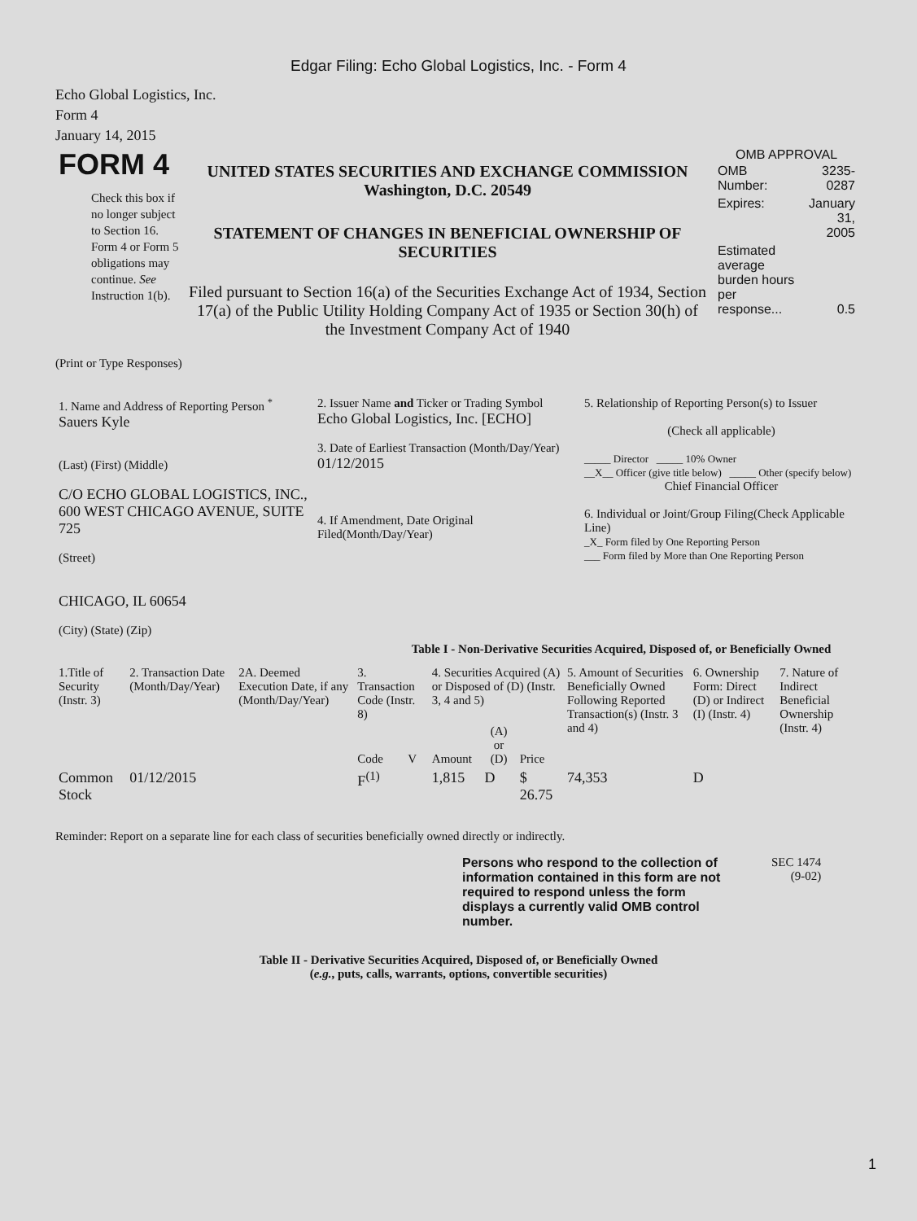Edgar Filing: Echo Global Logistics, Inc. - Form 4
Echo Global Logistics, Inc.
Form 4
January 14, 2015
| FORM 4 Check this box if no longer subject to Section 16. Form 4 or Form 5 obligations may continue. See Instruction 1(b). | UNITED STATES SECURITIES AND EXCHANGE COMMISSION Washington, D.C. 20549 STATEMENT OF CHANGES IN BENEFICIAL OWNERSHIP OF SECURITIES Filed pursuant to Section 16(a) of the Securities Exchange Act of 1934, Section 17(a) of the Public Utility Holding Company Act of 1935 or Section 30(h) of the Investment Company Act of 1940 | OMB APPROVAL / OMB Number: / 3235-0287 / / Expires: / January 31, 2005 / / Estimated average burden hours per response... / 0.5 / |
(Print or Type Responses)
| 1. Name and Address of Reporting Person <sup>*</sup> Sauers Kyle (Last) (First) (Middle) C/O ECHO GLOBAL LOGISTICS, INC., 600 WEST CHICAGO AVENUE, SUITE 725 (Street) CHICAGO, IL 60654 (City) (State) (Zip) | 2. Issuer Name and Ticker or Trading Symbol Echo Global Logistics, Inc. [ECHO] 3. Date of Earliest Transaction (Month/Day/Year) 01/12/2015 4. If Amendment, Date Original Filed(Month/Day/Year) | 5. Relationship of Reporting Person(s) to Issuer (Check all applicable) _____ Director _____ 10% Owner __X__ Officer (give title below) _____ Other (specify below) Chief Financial Officer 6. Individual or Joint/Group Filing(Check Applicable Line) _X_ Form filed by One Reporting Person ___ Form filed by More than One Reporting Person |
Table I - Non-Derivative Securities Acquired, Disposed of, or Beneficially Owned
| 1.Title of Security (Instr. 3) | 2. Transaction Date (Month/Day/Year) | 2A. Deemed Execution Date, if any (Month/Day/Year) | 3. Transaction Code (Instr. 8) | | 4. Securities Acquired (A) or Disposed of (D) (Instr. 3, 4 and 5) | | | 5. Amount of Securities Beneficially Owned Following Reported Transaction(s) (Instr. 3 and 4) | 6. Ownership Form: Direct (D) or Indirect (I) (Instr. 4) | 7. Nature of Indirect Beneficial Ownership (Instr. 4) |
| --- | --- | --- | --- | --- | --- | --- | --- | --- | --- | --- |
| | | | Code | V | Amount | (A) or (D) | Price | | | |
| Common Stock | 01/12/2015 | | F<sup>(1)</sup> | | 1,815 | D | $ 26.75 | 74,353 | D | |
Reminder: Report on a separate line for each class of securities beneficially owned directly or indirectly.
Persons who respond to the collection of information contained in this form are not required to respond unless the form displays a currently valid OMB control number.
SEC 1474
(9-02)
Table II - Derivative Securities Acquired, Disposed of, or Beneficially Owned
(e.g., puts, calls, warrants, options, convertible securities)
1